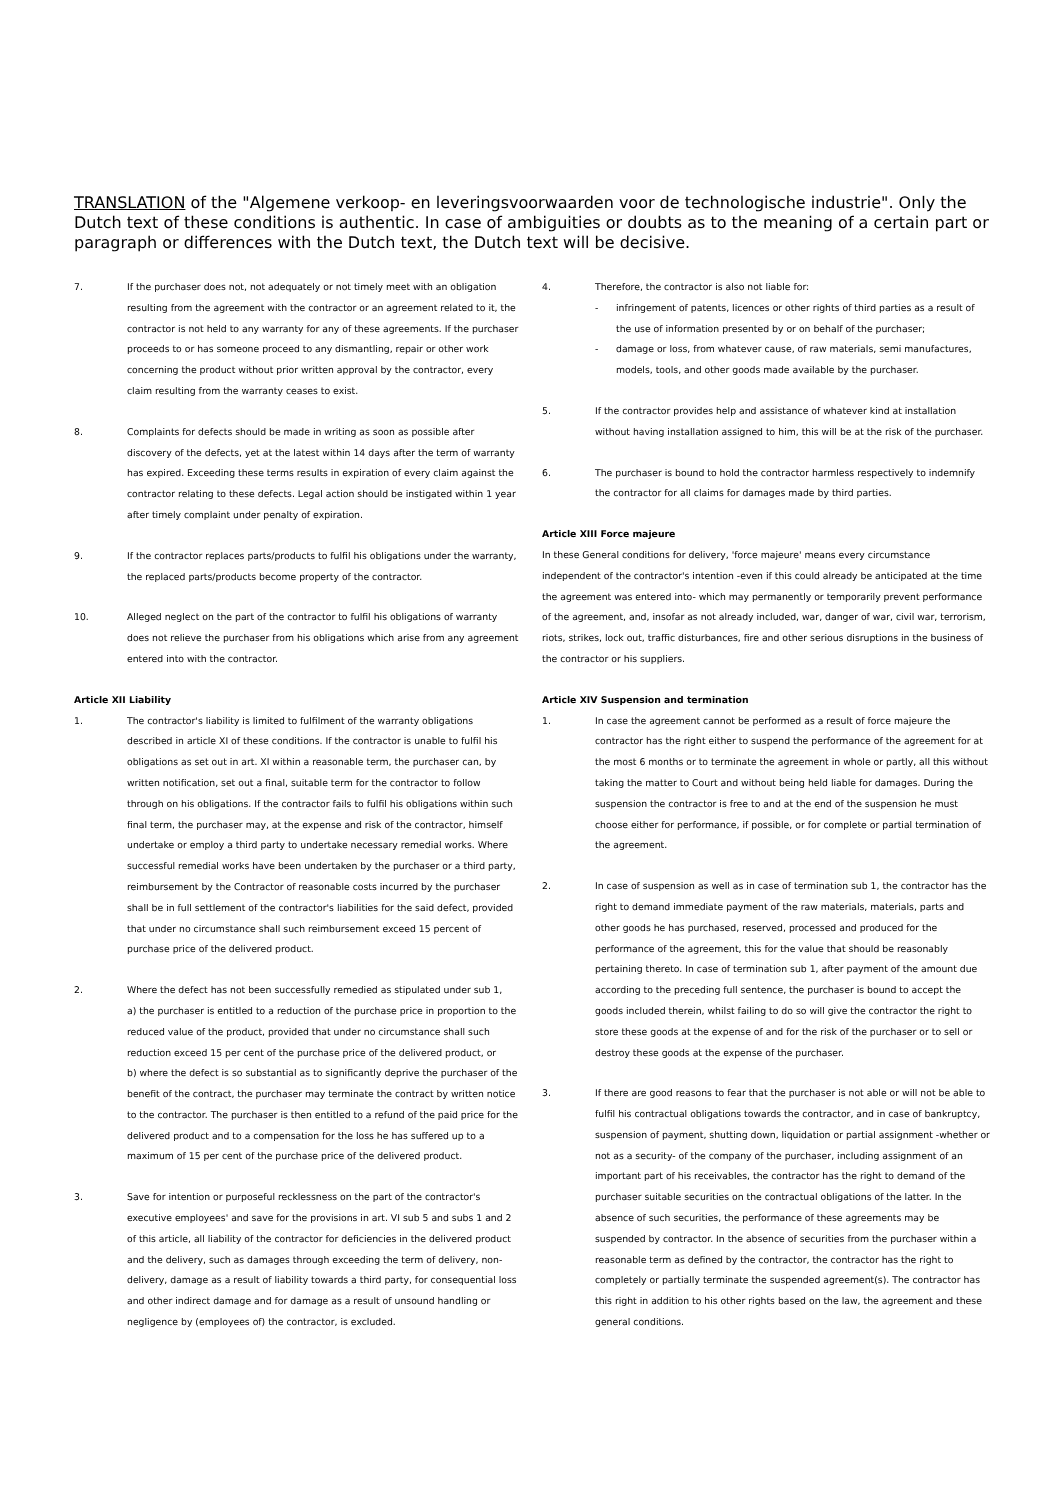TRANSLATION of the "Algemene verkoop- en leveringsvoorwaarden voor de technologische industrie". Only the Dutch text of these conditions is authentic. In case of ambiguities or doubts as to the meaning of a certain part or paragraph or differences with the Dutch text, the Dutch text will be decisive.
7. If the purchaser does not, not adequately or not timely meet with an obligation resulting from the agreement with the contractor or an agreement related to it, the contractor is not held to any warranty for any of these agreements. If the purchaser proceeds to or has someone proceed to any dismantling, repair or other work concerning the product without prior written approval by the contractor, every claim resulting from the warranty ceases to exist.
8. Complaints for defects should be made in writing as soon as possible after discovery of the defects, yet at the latest within 14 days after the term of warranty has expired. Exceeding these terms results in expiration of every claim against the contractor relating to these defects. Legal action should be instigated within 1 year after timely complaint under penalty of expiration.
9. If the contractor replaces parts/products to fulfil his obligations under the warranty, the replaced parts/products become property of the contractor.
10. Alleged neglect on the part of the contractor to fulfil his obligations of warranty does not relieve the purchaser from his obligations which arise from any agreement entered into with the contractor.
Article XII Liability
1. The contractor's liability is limited to fulfilment of the warranty obligations described in article XI of these conditions. If the contractor is unable to fulfil his obligations as set out in art. XI within a reasonable term, the purchaser can, by written notification, set out a final, suitable term for the contractor to follow through on his obligations. If the contractor fails to fulfil his obligations within such final term, the purchaser may, at the expense and risk of the contractor, himself undertake or employ a third party to undertake necessary remedial works. Where successful remedial works have been undertaken by the purchaser or a third party, reimbursement by the Contractor of reasonable costs incurred by the purchaser shall be in full settlement of the contractor's liabilities for the said defect, provided that under no circumstance shall such reimbursement exceed 15 percent of purchase price of the delivered product.
2. Where the defect has not been successfully remedied as stipulated under sub 1,
a) the purchaser is entitled to a reduction of the purchase price in proportion to the reduced value of the product, provided that under no circumstance shall such reduction exceed 15 per cent of the purchase price of the delivered product, or
b) where the defect is so substantial as to significantly deprive the purchaser of the benefit of the contract, the purchaser may terminate the contract by written notice to the contractor. The purchaser is then entitled to a refund of the paid price for the delivered product and to a compensation for the loss he has suffered up to a maximum of 15 per cent of the purchase price of the delivered product.
3. Save for intention or purposeful recklessness on the part of the contractor's executive employees' and save for the provisions in art. VI sub 5 and subs 1 and 2 of this article, all liability of the contractor for deficiencies in the delivered product and the delivery, such as damages through exceeding the term of delivery, non-delivery, damage as a result of liability towards a third party, for consequential loss and other indirect damage and for damage as a result of unsound handling or negligence by (employees of) the contractor, is excluded.
4. Therefore, the contractor is also not liable for:
- infringement of patents, licences or other rights of third parties as a result of the use of information presented by or on behalf of the purchaser;
- damage or loss, from whatever cause, of raw materials, semi manufactures, models, tools, and other goods made available by the purchaser.
5. If the contractor provides help and assistance of whatever kind at installation without having installation assigned to him, this will be at the risk of the purchaser.
6. The purchaser is bound to hold the contractor harmless respectively to indemnify the contractor for all claims for damages made by third parties.
Article XIII Force majeure
In these General conditions for delivery, 'force majeure' means every circumstance independent of the contractor's intention -even if this could already be anticipated at the time the agreement was entered into- which may permanently or temporarily prevent performance of the agreement, and, insofar as not already included, war, danger of war, civil war, terrorism, riots, strikes, lock out, traffic disturbances, fire and other serious disruptions in the business of the contractor or his suppliers.
Article XIV Suspension and termination
1. In case the agreement cannot be performed as a result of force majeure the contractor has the right either to suspend the performance of the agreement for at the most 6 months or to terminate the agreement in whole or partly, all this without taking the matter to Court and without being held liable for damages. During the suspension the contractor is free to and at the end of the suspension he must choose either for performance, if possible, or for complete or partial termination of the agreement.
2. In case of suspension as well as in case of termination sub 1, the contractor has the right to demand immediate payment of the raw materials, materials, parts and other goods he has purchased, reserved, processed and produced for the performance of the agreement, this for the value that should be reasonably pertaining thereto. In case of termination sub 1, after payment of the amount due according to the preceding full sentence, the purchaser is bound to accept the goods included therein, whilst failing to do so will give the contractor the right to store these goods at the expense of and for the risk of the purchaser or to sell or destroy these goods at the expense of the purchaser.
3. If there are good reasons to fear that the purchaser is not able or will not be able to fulfil his contractual obligations towards the contractor, and in case of bankruptcy, suspension of payment, shutting down, liquidation or partial assignment -whether or not as a security- of the company of the purchaser, including assignment of an important part of his receivables, the contractor has the right to demand of the purchaser suitable securities on the contractual obligations of the latter. In the absence of such securities, the performance of these agreements may be suspended by contractor. In the absence of securities from the purchaser within a reasonable term as defined by the contractor, the contractor has the right to completely or partially terminate the suspended agreement(s). The contractor has this right in addition to his other rights based on the law, the agreement and these general conditions.